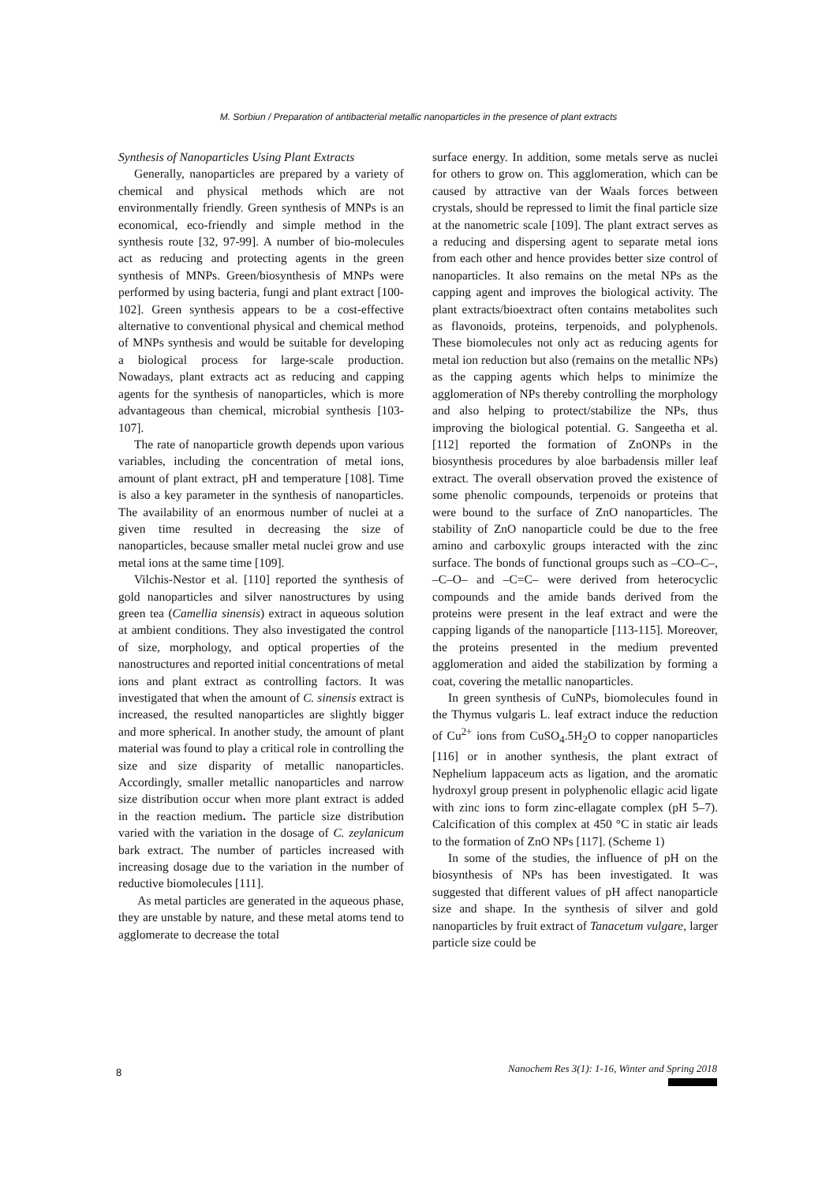M. Sorbiun / Preparation of antibacterial metallic nanoparticles in the presence of plant extracts
Synthesis of Nanoparticles Using Plant Extracts
Generally, nanoparticles are prepared by a variety of chemical and physical methods which are not environmentally friendly. Green synthesis of MNPs is an economical, eco-friendly and simple method in the synthesis route [32, 97-99]. A number of bio-molecules act as reducing and protecting agents in the green synthesis of MNPs. Green/biosynthesis of MNPs were performed by using bacteria, fungi and plant extract [100-102]. Green synthesis appears to be a cost-effective alternative to conventional physical and chemical method of MNPs synthesis and would be suitable for developing a biological process for large-scale production. Nowadays, plant extracts act as reducing and capping agents for the synthesis of nanoparticles, which is more advantageous than chemical, microbial synthesis [103-107].
The rate of nanoparticle growth depends upon various variables, including the concentration of metal ions, amount of plant extract, pH and temperature [108]. Time is also a key parameter in the synthesis of nanoparticles. The availability of an enormous number of nuclei at a given time resulted in decreasing the size of nanoparticles, because smaller metal nuclei grow and use metal ions at the same time [109].
Vilchis-Nestor et al. [110] reported the synthesis of gold nanoparticles and silver nanostructures by using green tea (Camellia sinensis) extract in aqueous solution at ambient conditions. They also investigated the control of size, morphology, and optical properties of the nanostructures and reported initial concentrations of metal ions and plant extract as controlling factors. It was investigated that when the amount of C. sinensis extract is increased, the resulted nanoparticles are slightly bigger and more spherical. In another study, the amount of plant material was found to play a critical role in controlling the size and size disparity of metallic nanoparticles. Accordingly, smaller metallic nanoparticles and narrow size distribution occur when more plant extract is added in the reaction medium. The particle size distribution varied with the variation in the dosage of C. zeylanicum bark extract. The number of particles increased with increasing dosage due to the variation in the number of reductive biomolecules [111].
As metal particles are generated in the aqueous phase, they are unstable by nature, and these metal atoms tend to agglomerate to decrease the total
surface energy. In addition, some metals serve as nuclei for others to grow on. This agglomeration, which can be caused by attractive van der Waals forces between crystals, should be repressed to limit the final particle size at the nanometric scale [109]. The plant extract serves as a reducing and dispersing agent to separate metal ions from each other and hence provides better size control of nanoparticles. It also remains on the metal NPs as the capping agent and improves the biological activity. The plant extracts/bioextract often contains metabolites such as flavonoids, proteins, terpenoids, and polyphenols. These biomolecules not only act as reducing agents for metal ion reduction but also (remains on the metallic NPs) as the capping agents which helps to minimize the agglomeration of NPs thereby controlling the morphology and also helping to protect/stabilize the NPs, thus improving the biological potential. G. Sangeetha et al. [112] reported the formation of ZnONPs in the biosynthesis procedures by aloe barbadensis miller leaf extract. The overall observation proved the existence of some phenolic compounds, terpenoids or proteins that were bound to the surface of ZnO nanoparticles. The stability of ZnO nanoparticle could be due to the free amino and carboxylic groups interacted with the zinc surface. The bonds of functional groups such as –CO–C–, –C–O– and –C=C– were derived from heterocyclic compounds and the amide bands derived from the proteins were present in the leaf extract and were the capping ligands of the nanoparticle [113-115]. Moreover, the proteins presented in the medium prevented agglomeration and aided the stabilization by forming a coat, covering the metallic nanoparticles.
In green synthesis of CuNPs, biomolecules found in the Thymus vulgaris L. leaf extract induce the reduction of Cu<sup>2+</sup> ions from CuSO<sub>4</sub>.5H<sub>2</sub>O to copper nanoparticles [116] or in another synthesis, the plant extract of Nephelium lappaceum acts as ligation, and the aromatic hydroxyl group present in polyphenolic ellagic acid ligate with zinc ions to form zinc-ellagate complex (pH 5–7). Calcification of this complex at 450 °C in static air leads to the formation of ZnO NPs [117]. (Scheme 1)
In some of the studies, the influence of pH on the biosynthesis of NPs has been investigated. It was suggested that different values of pH affect nanoparticle size and shape. In the synthesis of silver and gold nanoparticles by fruit extract of Tanacetum vulgare, larger particle size could be
8
Nanochem Res 3(1): 1-16, Winter and Spring 2018